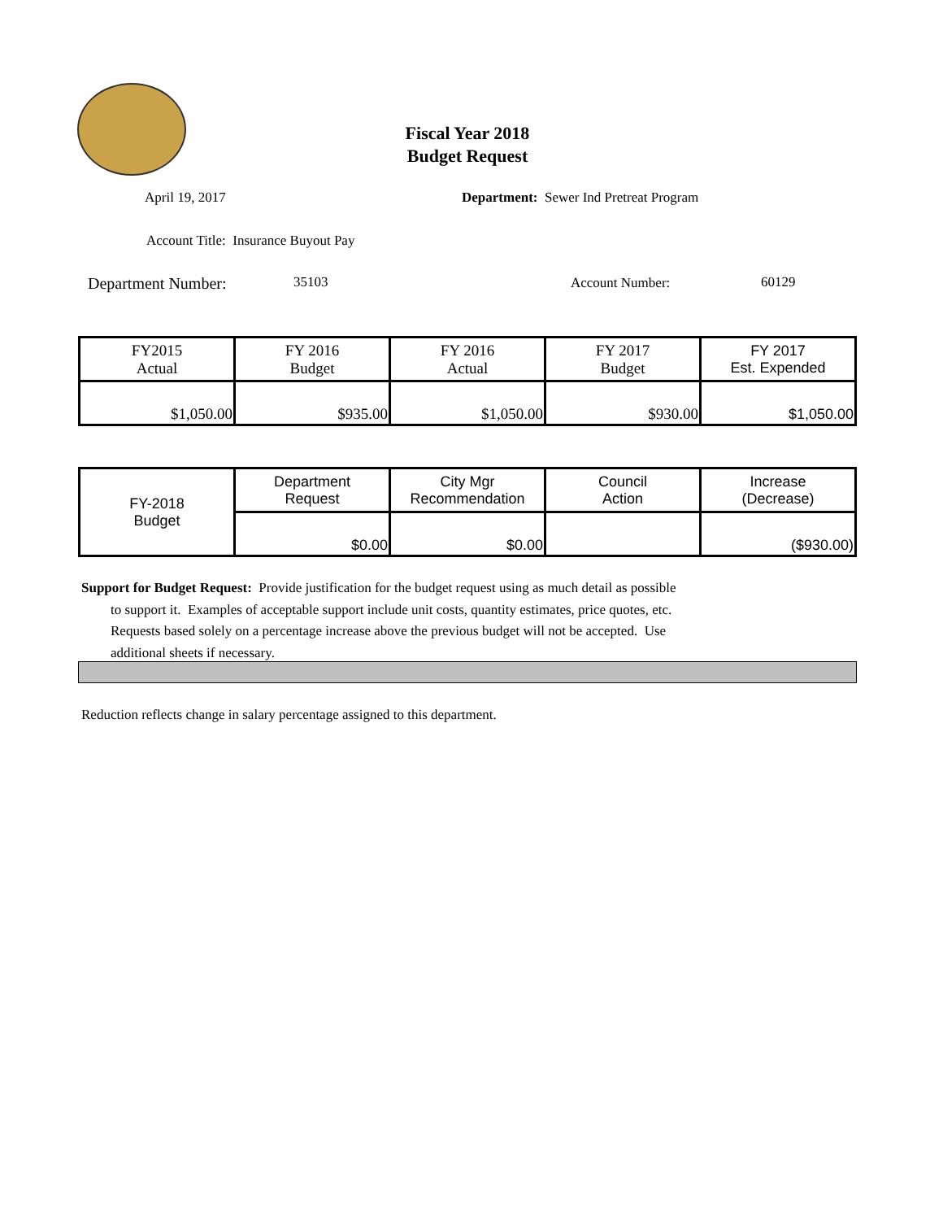Fiscal Year 2018
Budget Request
April 19, 2017
Department: Sewer Ind Pretreat Program
Account Title: Insurance Buyout Pay
Department Number: 35103 Account Number: 60129
| FY2015 Actual | FY 2016 Budget | FY 2016 Actual | FY 2017 Budget | FY 2017 Est. Expended |
| $1,050.00 | $935.00 | $1,050.00 | $930.00 | $1,050.00 |
| FY-2018 Budget | Department Request | City Mgr Recommendation | Council Action | Increase (Decrease) |
| | $0.00 | $0.00 | | ($930.00) |
Support for Budget Request: Provide justification for the budget request using as much detail as possible
to support it. Examples of acceptable support include unit costs, quantity estimates, price quotes, etc.
Requests based solely on a percentage increase above the previous budget will not be accepted. Use
additional sheets if necessary.
Reduction reflects change in salary percentage assigned to this department.